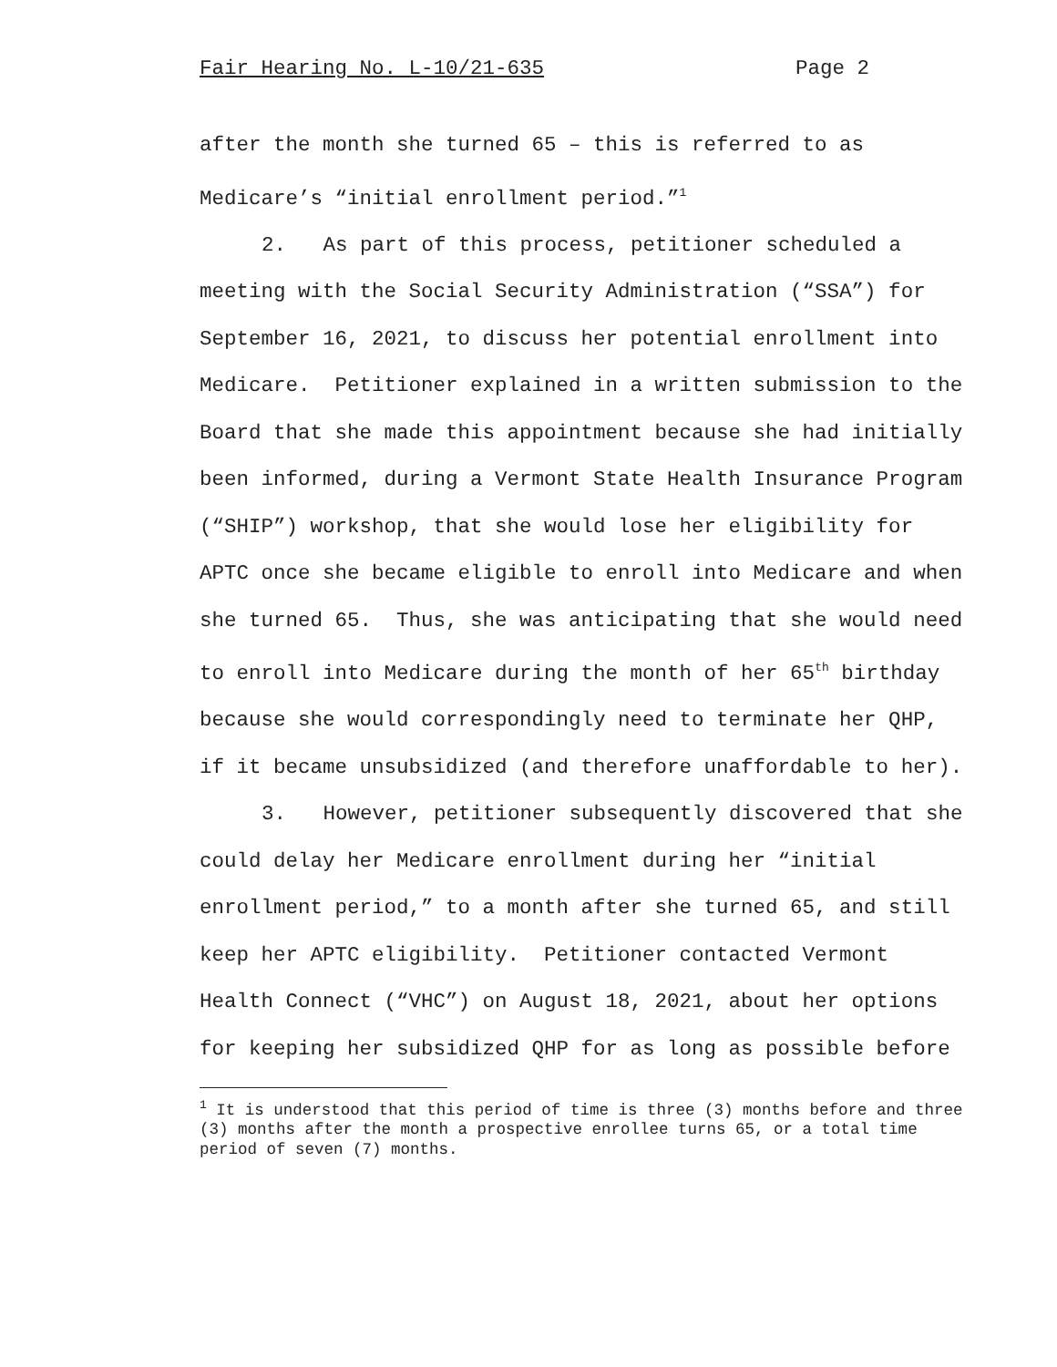Fair Hearing No. L-10/21-635 Page 2
after the month she turned 65 – this is referred to as Medicare’s “initial enrollment period.”<sup>1</sup>
2. As part of this process, petitioner scheduled a meeting with the Social Security Administration (“SSA”) for September 16, 2021, to discuss her potential enrollment into Medicare. Petitioner explained in a written submission to the Board that she made this appointment because she had initially been informed, during a Vermont State Health Insurance Program (“SHIP”) workshop, that she would lose her eligibility for APTC once she became eligible to enroll into Medicare and when she turned 65. Thus, she was anticipating that she would need to enroll into Medicare during the month of her 65<sup>th</sup> birthday because she would correspondingly need to terminate her QHP, if it became unsubsidized (and therefore unaffordable to her).
3. However, petitioner subsequently discovered that she could delay her Medicare enrollment during her “initial enrollment period,” to a month after she turned 65, and still keep her APTC eligibility. Petitioner contacted Vermont Health Connect (“VHC”) on August 18, 2021, about her options for keeping her subsidized QHP for as long as possible before
<sup>1</sup> It is understood that this period of time is three (3) months before and three (3) months after the month a prospective enrollee turns 65, or a total time period of seven (7) months.